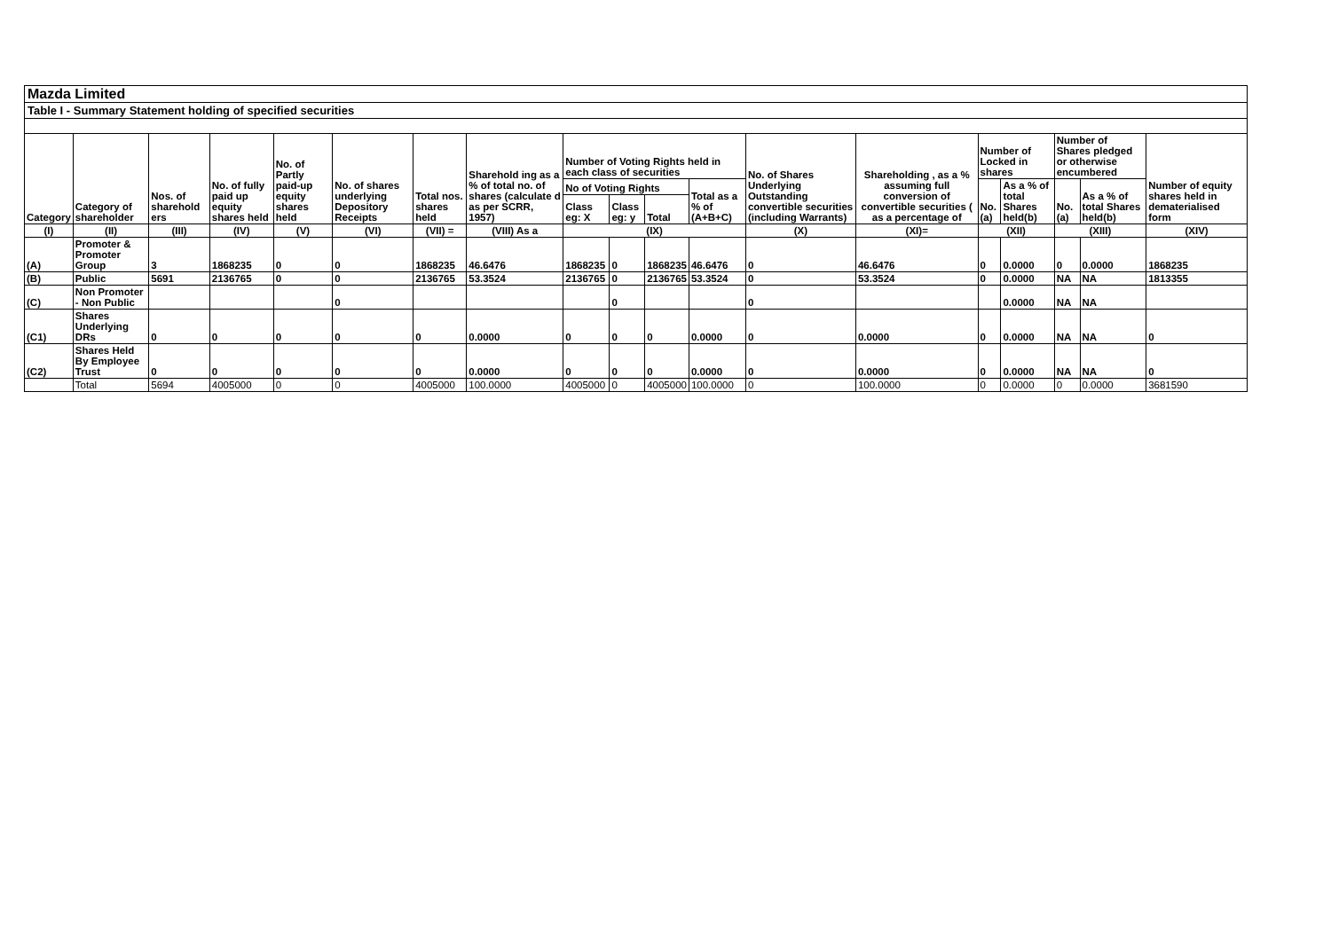Mazda Limited
Table I - Summary Statement holding of specified securities
| Category | Category of shareholder | Nos. of sharehold ers | No. of fully paid up equity shares held | No. of Partly paid-up equity shares held | No. of shares underlying Depository Receipts | Total nos. shares held | Sharehold ing as a % of total no. of shares (calculate d as per SCRR, 1957) | Number of Voting Rights held in each class of securities | | | | No. of Shares Underlying Outstanding convertible securities (including Warrants) | Shareholding , as a % assuming full conversion of convertible securities ( as a percentage of | Number of Locked in shares | | Number of Shares pledged or otherwise encumbered | | Number of equity shares held in dematerialised form |
| --- | --- | --- | --- | --- | --- | --- | --- | --- | --- | --- | --- | --- | --- | --- | --- | --- | --- | --- |
| | | | | | | | | No of Voting Rights | | | Total as a % of (A+B+C) | | | No. (a) | As a % of total Shares held(b) | No. (a) | As a % of total Shares held(b) | |
| | | | | | | | | Class eg: X | Class eg: y | Total | | | | | | | | |
| (I) | (II) | (III) | (IV) | (V) | (VI) | (VII) = | (VIII) As a | (IX) | | | | (X) | (XI)= | (XII) | | (XIII) | | (XIV) |
| (A) | Promoter & Promoter Group | 3 | 1868235 | 0 | 0 | 1868235 | 46.6476 | 1868235 | 0 | 1868235 | 46.6476 | 0 | 46.6476 | 0 | 0.0000 | 0 | 0.0000 | 1868235 |
| (B) | Public | 5691 | 2136765 | 0 | 0 | 2136765 | 53.3524 | 2136765 | 0 | 2136765 | 53.3524 | 0 | 53.3524 | 0 | 0.0000 | NA | NA | 1813355 |
| (C) | Non Promoter - Non Public | | | | 0 | | | | 0 | | | 0 | | | 0.0000 | NA | NA | |
| (C1) | Shares Underlying DRs | 0 | 0 | 0 | 0 | 0 | 0.0000 | 0 | 0 | 0 | 0.0000 | 0 | 0.0000 | 0 | 0.0000 | NA | NA | 0 |
| (C2) | Shares Held By Employee Trust | 0 | 0 | 0 | 0 | 0 | 0.0000 | 0 | 0 | 0 | 0.0000 | 0 | 0.0000 | 0 | 0.0000 | NA | NA | 0 |
| | Total | 5694 | 4005000 | 0 | 0 | 4005000 | 100.0000 | 4005000 | 0 | 4005000 | 100.0000 | 0 | 100.0000 | 0 | 0.0000 | 0 | 0.0000 | 3681590 |